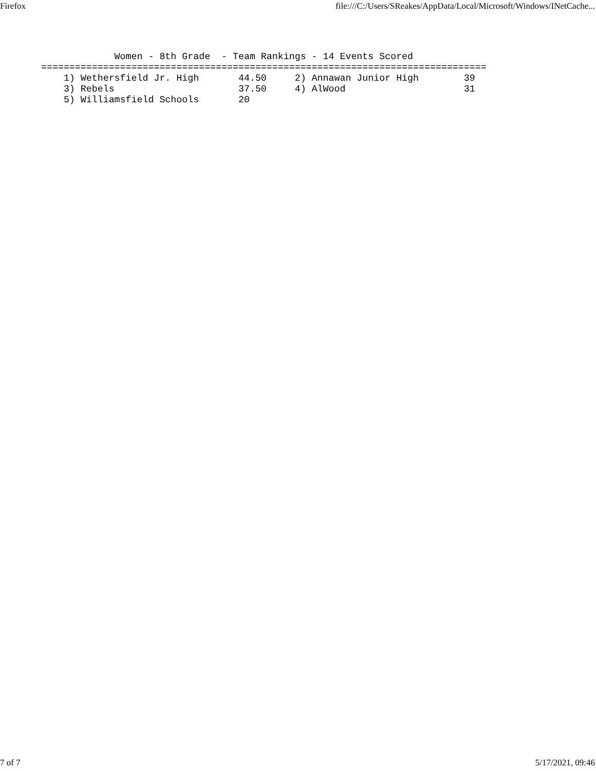Firefox file:///C:/Users/SReakes/AppData/Local/Microsoft/Windows/INetCache...
             Women - 8th Grade  - Team Rankings - 14 Events Scored
===============================================================================
    1) Wethersfield Jr. High       44.50     2) Annawan Junior High        39
    3) Rebels                      37.50     4) AlWood                     31
    5) Williamsfield Schools       20
7 of 7 5/17/2021, 09:46